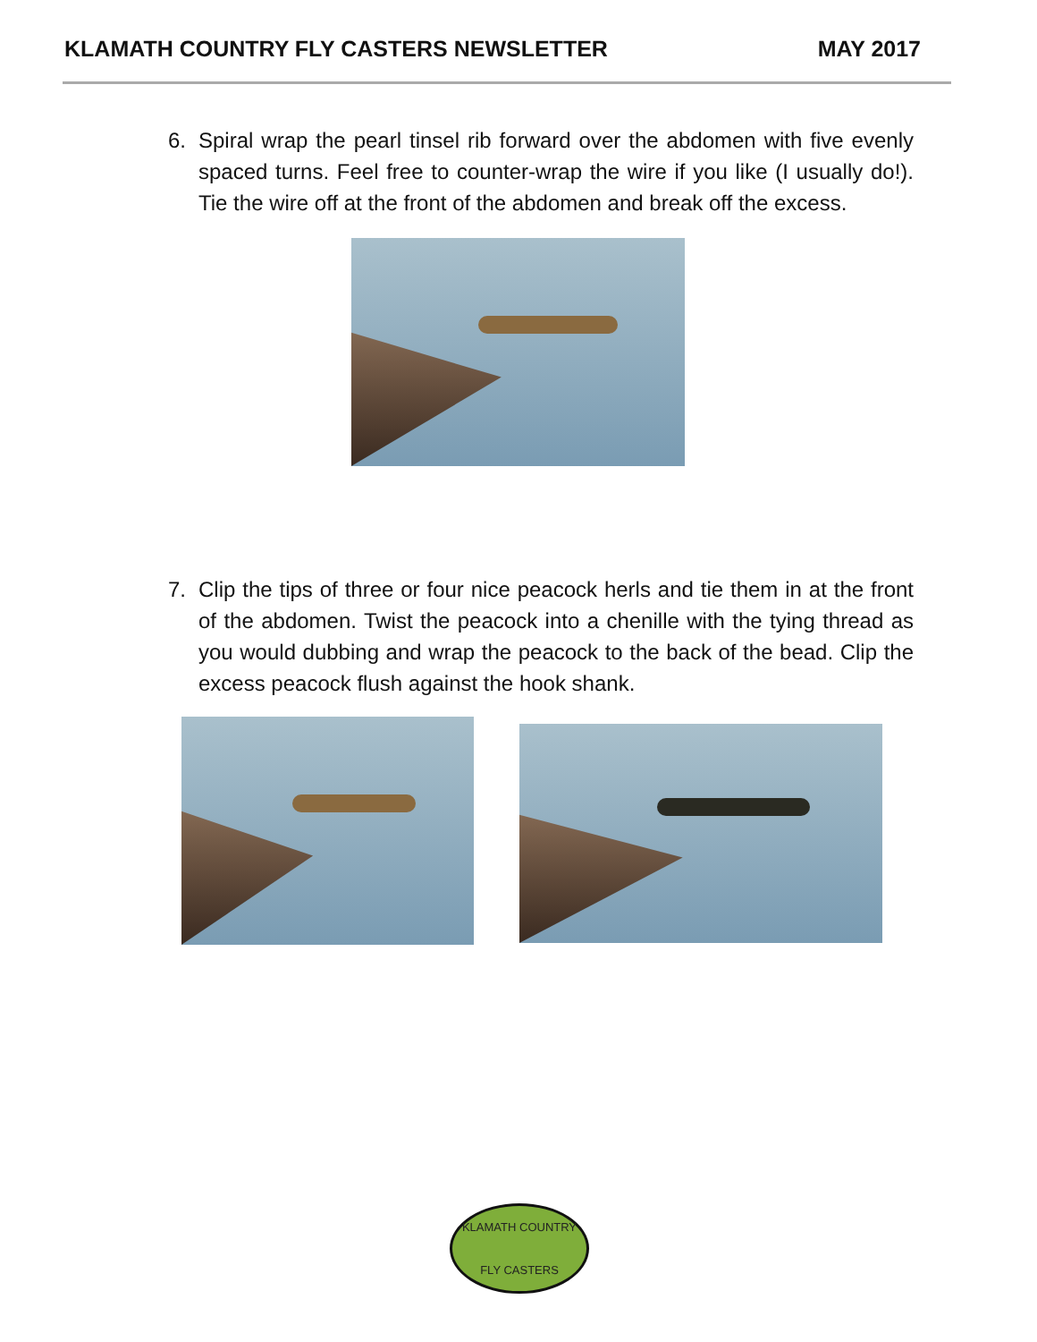KLAMATH COUNTRY FLY CASTERS NEWSLETTER MAY 2017
6. Spiral wrap the pearl tinsel rib forward over the abdomen with five evenly spaced turns. Feel free to counter-wrap the wire if you like (I usually do!). Tie the wire off at the front of the abdomen and break off the excess.
7. Clip the tips of three or four nice peacock herls and tie them in at the front of the abdomen. Twist the peacock into a chenille with the tying thread as you would dubbing and wrap the peacock to the back of the bead. Clip the excess peacock flush against the hook shank.
KLAMATH COUNTRY
FLY CASTERS